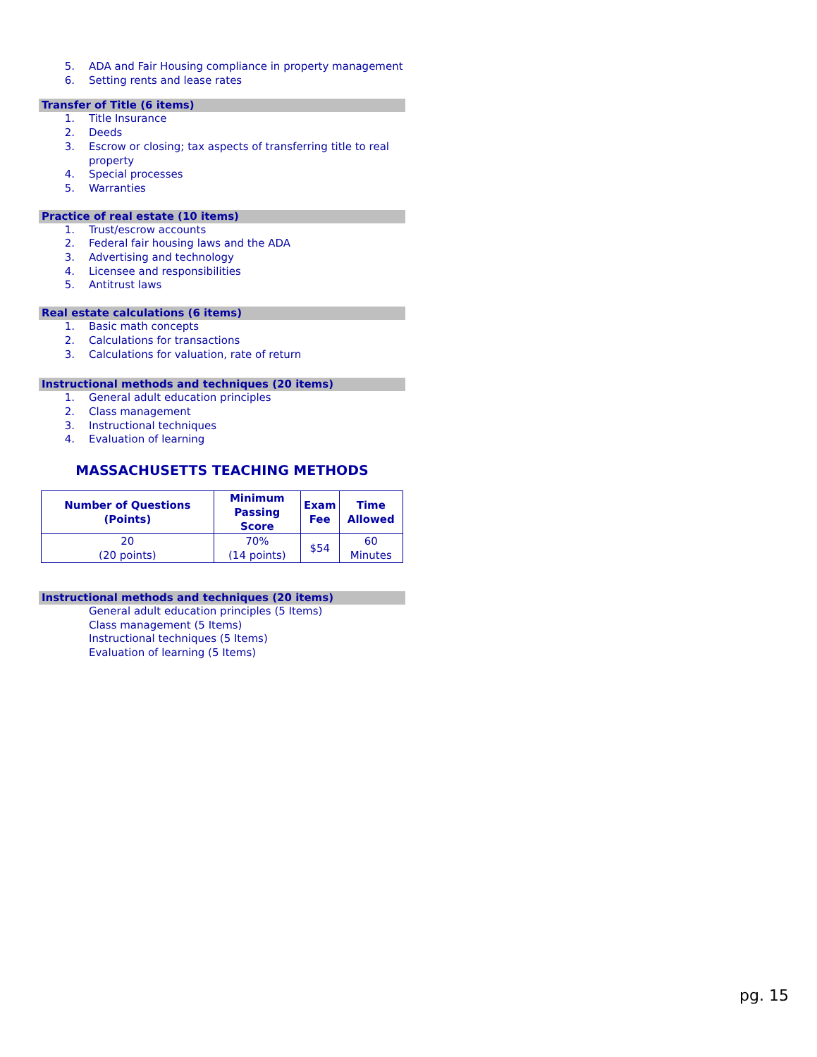5. ADA and Fair Housing compliance in property management
6. Setting rents and lease rates
Transfer of Title (6 items)
1. Title Insurance
2. Deeds
3. Escrow or closing; tax aspects of transferring title to real property
4. Special processes
5. Warranties
Practice of real estate (10 items)
1. Trust/escrow accounts
2. Federal fair housing laws and the ADA
3. Advertising and technology
4. Licensee and responsibilities
5. Antitrust laws
Real estate calculations (6 items)
1. Basic math concepts
2. Calculations for transactions
3. Calculations for valuation, rate of return
Instructional methods and techniques (20 items)
1. General adult education principles
2. Class management
3. Instructional techniques
4. Evaluation of learning
MASSACHUSETTS TEACHING METHODS
| Number of Questions (Points) | Minimum Passing Score | Exam Fee | Time Allowed |
| --- | --- | --- | --- |
| 20 (20 points) | 70% (14 points) | $54 | 60 Minutes |
Instructional methods and techniques (20 items)
General adult education principles (5 Items)
Class management (5 Items)
Instructional techniques (5 Items)
Evaluation of learning (5 Items)
pg. 15